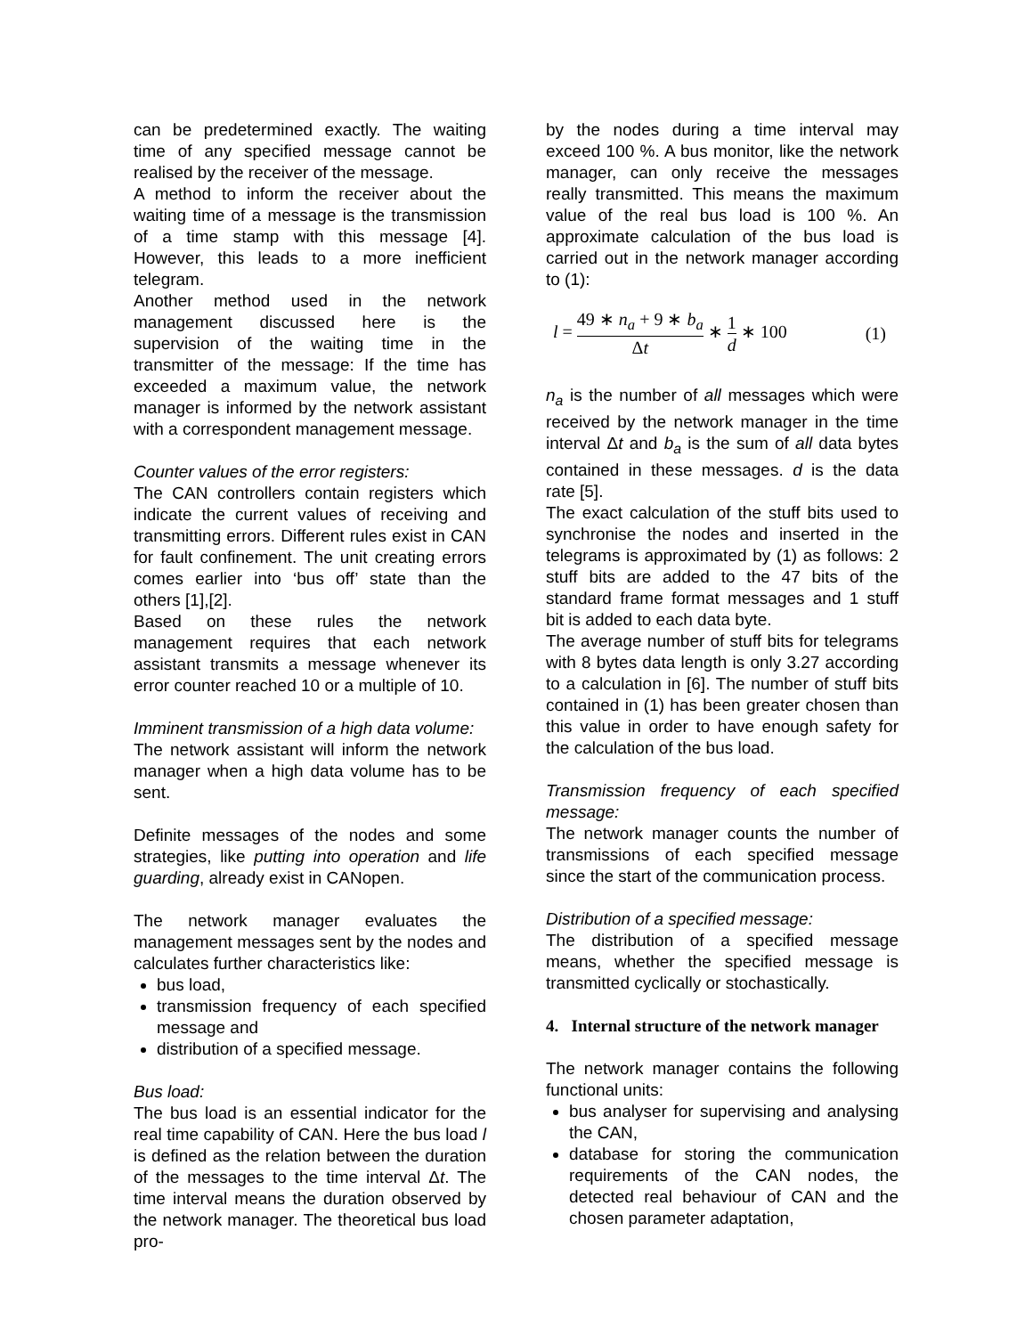can be predetermined exactly. The waiting time of any specified message cannot be realised by the receiver of the message.
A method to inform the receiver about the waiting time of a message is the transmission of a time stamp with this message [4]. However, this leads to a more inefficient telegram.
Another method used in the network management discussed here is the supervision of the waiting time in the transmitter of the message: If the time has exceeded a maximum value, the network manager is informed by the network assistant with a correspondent management message.
Counter values of the error registers:
The CAN controllers contain registers which indicate the current values of receiving and transmitting errors. Different rules exist in CAN for fault confinement. The unit creating errors comes earlier into ‘bus off’ state than the others [1],[2].
Based on these rules the network management requires that each network assistant transmits a message whenever its error counter reached 10 or a multiple of 10.
Imminent transmission of a high data volume:
The network assistant will inform the network manager when a high data volume has to be sent.
Definite messages of the nodes and some strategies, like putting into operation and life guarding, already exist in CANopen.
The network manager evaluates the management messages sent by the nodes and calculates further characteristics like:
bus load,
transmission frequency of each specified message and
distribution of a specified message.
Bus load:
The bus load is an essential indicator for the real time capability of CAN. Here the bus load l is defined as the relation between the duration of the messages to the time interval Δt. The time interval means the duration observed by the network manager. The theoretical bus load pro-
by the nodes during a time interval may exceed 100 %. A bus monitor, like the network manager, can only receive the messages really transmitted. This means the maximum value of the real bus load is 100 %. An approximate calculation of the bus load is carried out in the network manager according to (1):
l = 49 ∗ n<sub>a</sub> + 9 ∗ b<sub>a</sub> Δt ∗ 1 d ∗ 100 (1)
n<sub>a</sub> is the number of all messages which were received by the network manager in the time interval Δt and b<sub>a</sub> is the sum of all data bytes contained in these messages. d is the data rate [5].
The exact calculation of the stuff bits used to synchronise the nodes and inserted in the telegrams is approximated by (1) as follows: 2 stuff bits are added to the 47 bits of the standard frame format messages and 1 stuff bit is added to each data byte.
The average number of stuff bits for telegrams with 8 bytes data length is only 3.27 according to a calculation in [6]. The number of stuff bits contained in (1) has been greater chosen than this value in order to have enough safety for the calculation of the bus load.
Transmission frequency of each specified message:
The network manager counts the number of transmissions of each specified message since the start of the communication process.
Distribution of a specified message:
The distribution of a specified message means, whether the specified message is transmitted cyclically or stochastically.
4. Internal structure of the network manager
The network manager contains the following functional units:
bus analyser for supervising and analysing the CAN,
database for storing the communication requirements of the CAN nodes, the detected real behaviour of CAN and the chosen parameter adaptation,